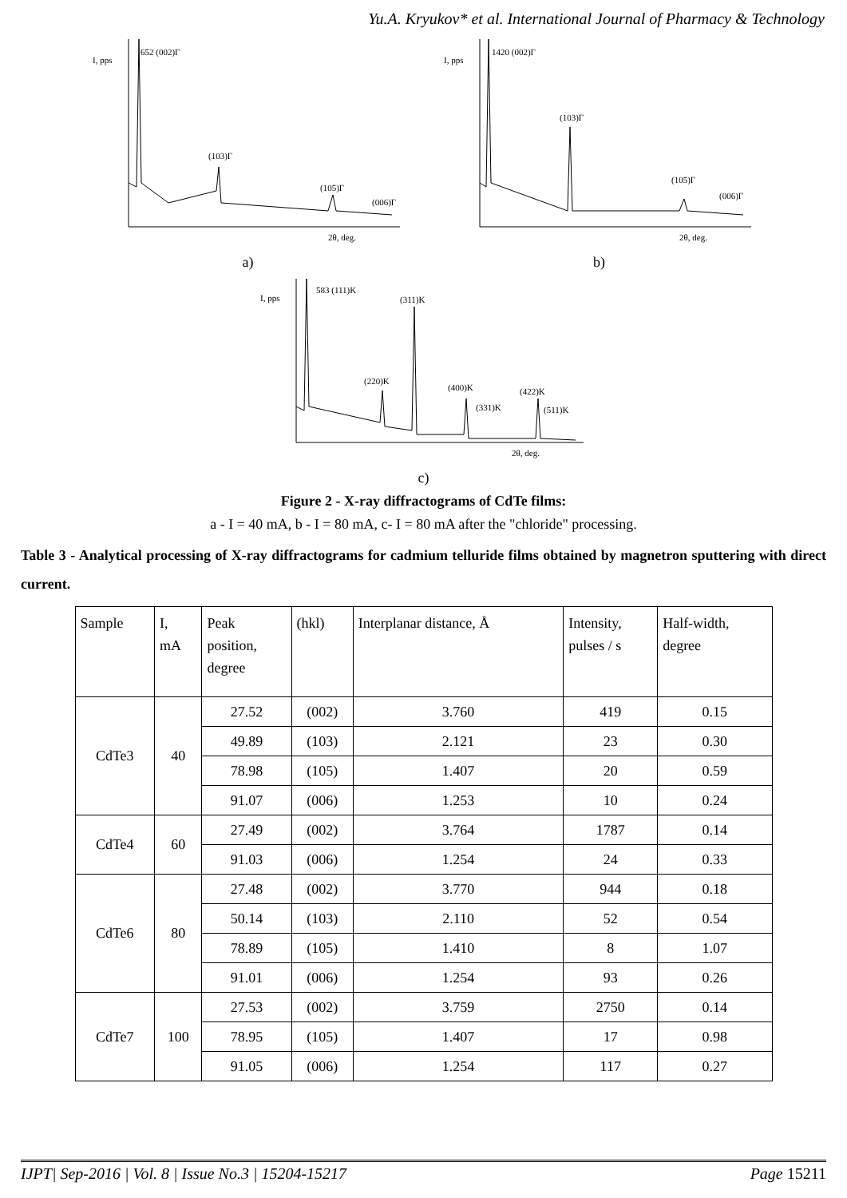Yu.A. Kryukov* et al. International Journal of Pharmacy & Technology
652 (002)Г
(103)Г
(105)Г
(006)Г
I, pps
2θ, deg.
a)
1420 (002)Г
(103)Г
(105)Г
(006)Г
I, pps
2θ, deg.
b)
583 (111)K
(311)K
(220)K
(400)K
(331)K
(422)K
(511)K
I, pps
2θ, deg.
c)
Figure 2 - X-ray diffractograms of CdTe films:
a - I = 40 mA, b - I = 80 mA, c- I = 80 mA after the "chloride" processing.
Table 3 - Analytical processing of X-ray diffractograms for cadmium telluride films obtained by magnetron sputtering with direct current.
| Sample | I, mA | Peak position, degree | (hkl) | Interplanar distance, Å | Intensity, pulses / s | Half-width, degree |
| --- | --- | --- | --- | --- | --- | --- |
| CdTe3 | 40 | 27.52 | (002) | 3.760 | 419 | 0.15 |
| | | 49.89 | (103) | 2.121 | 23 | 0.30 |
| | | 78.98 | (105) | 1.407 | 20 | 0.59 |
| | | 91.07 | (006) | 1.253 | 10 | 0.24 |
| CdTe4 | 60 | 27.49 | (002) | 3.764 | 1787 | 0.14 |
| | | 91.03 | (006) | 1.254 | 24 | 0.33 |
| CdTe6 | 80 | 27.48 | (002) | 3.770 | 944 | 0.18 |
| | | 50.14 | (103) | 2.110 | 52 | 0.54 |
| | | 78.89 | (105) | 1.410 | 8 | 1.07 |
| | | 91.01 | (006) | 1.254 | 93 | 0.26 |
| CdTe7 | 100 | 27.53 | (002) | 3.759 | 2750 | 0.14 |
| | | 78.95 | (105) | 1.407 | 17 | 0.98 |
| | | 91.05 | (006) | 1.254 | 117 | 0.27 |
IJPT| Sep-2016 | Vol. 8 | Issue No.3 | 15204-15217 Page 15211